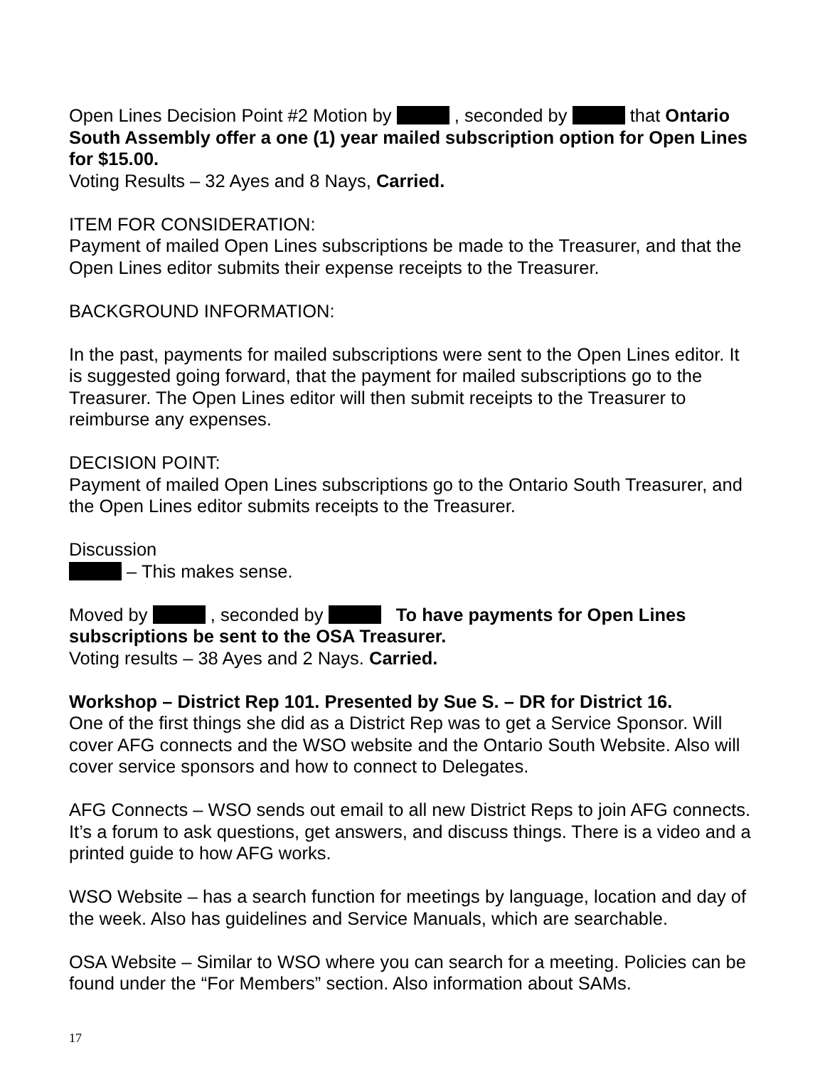Open Lines Decision Point #2 Motion by , seconded by that Ontario South Assembly offer a one (1) year mailed subscription option for Open Lines for $15.00.
Voting Results – 32 Ayes and 8 Nays, Carried.
ITEM FOR CONSIDERATION:
Payment of mailed Open Lines subscriptions be made to the Treasurer, and that the Open Lines editor submits their expense receipts to the Treasurer.
BACKGROUND INFORMATION:
In the past, payments for mailed subscriptions were sent to the Open Lines editor. It is suggested going forward, that the payment for mailed subscriptions go to the Treasurer. The Open Lines editor will then submit receipts to the Treasurer to reimburse any expenses.
DECISION POINT:
Payment of mailed Open Lines subscriptions go to the Ontario South Treasurer, and the Open Lines editor submits receipts to the Treasurer.
Discussion
– This makes sense.
Moved by , seconded by To have payments for Open Lines subscriptions be sent to the OSA Treasurer.
Voting results – 38 Ayes and 2 Nays. Carried.
Workshop – District Rep 101. Presented by Sue S. – DR for District 16.
One of the first things she did as a District Rep was to get a Service Sponsor. Will cover AFG connects and the WSO website and the Ontario South Website. Also will cover service sponsors and how to connect to Delegates.
AFG Connects – WSO sends out email to all new District Reps to join AFG connects. It’s a forum to ask questions, get answers, and discuss things. There is a video and a printed guide to how AFG works.
WSO Website – has a search function for meetings by language, location and day of the week. Also has guidelines and Service Manuals, which are searchable.
OSA Website – Similar to WSO where you can search for a meeting. Policies can be found under the “For Members” section. Also information about SAMs.
17